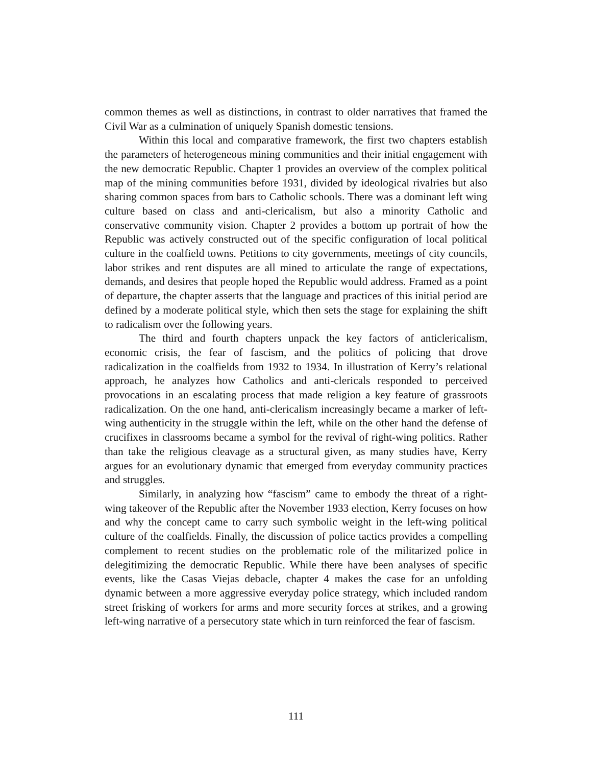common themes as well as distinctions, in contrast to older narratives that framed the Civil War as a culmination of uniquely Spanish domestic tensions.
Within this local and comparative framework, the first two chapters establish the parameters of heterogeneous mining communities and their initial engagement with the new democratic Republic. Chapter 1 provides an overview of the complex political map of the mining communities before 1931, divided by ideological rivalries but also sharing common spaces from bars to Catholic schools. There was a dominant left wing culture based on class and anti-clericalism, but also a minority Catholic and conservative community vision. Chapter 2 provides a bottom up portrait of how the Republic was actively constructed out of the specific configuration of local political culture in the coalfield towns. Petitions to city governments, meetings of city councils, labor strikes and rent disputes are all mined to articulate the range of expectations, demands, and desires that people hoped the Republic would address. Framed as a point of departure, the chapter asserts that the language and practices of this initial period are defined by a moderate political style, which then sets the stage for explaining the shift to radicalism over the following years.
The third and fourth chapters unpack the key factors of anticlericalism, economic crisis, the fear of fascism, and the politics of policing that drove radicalization in the coalfields from 1932 to 1934. In illustration of Kerry’s relational approach, he analyzes how Catholics and anti-clericals responded to perceived provocations in an escalating process that made religion a key feature of grassroots radicalization. On the one hand, anti-clericalism increasingly became a marker of left-wing authenticity in the struggle within the left, while on the other hand the defense of crucifixes in classrooms became a symbol for the revival of right-wing politics. Rather than take the religious cleavage as a structural given, as many studies have, Kerry argues for an evolutionary dynamic that emerged from everyday community practices and struggles.
Similarly, in analyzing how “fascism” came to embody the threat of a right-wing takeover of the Republic after the November 1933 election, Kerry focuses on how and why the concept came to carry such symbolic weight in the left-wing political culture of the coalfields. Finally, the discussion of police tactics provides a compelling complement to recent studies on the problematic role of the militarized police in delegitimizing the democratic Republic. While there have been analyses of specific events, like the Casas Viejas debacle, chapter 4 makes the case for an unfolding dynamic between a more aggressive everyday police strategy, which included random street frisking of workers for arms and more security forces at strikes, and a growing left-wing narrative of a persecutory state which in turn reinforced the fear of fascism.
111